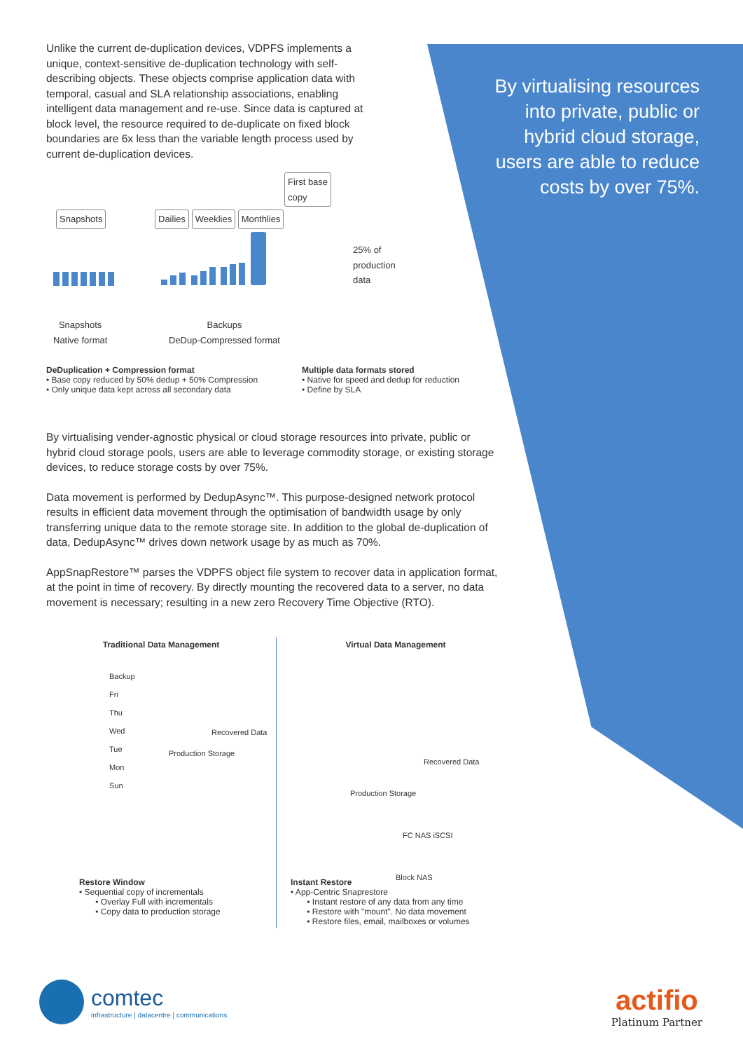By virtualising resources into private, public or hybrid cloud storage, users are able to reduce costs by over 75%.
Unlike the current de-duplication devices, VDPFS implements a unique, context-sensitive de-duplication technology with self-describing objects. These objects comprise application data with temporal, casual and SLA relationship associations, enabling intelligent data management and re-use. Since data is captured at block level, the resource required to de-duplicate on fixed block boundaries are 6x less than the variable length process used by current de-duplication devices.
First base
copy
Snapshots Dailies Weeklies Monthlies
25% of
production
data
Snapshots
Native format
Backups
DeDup-Compressed format
DeDuplication + Compression format
• Base copy reduced by 50% dedup + 50% Compression
• Only unique data kept across all secondary data
Multiple data formats stored
• Native for speed and dedup for reduction
• Define by SLA
By virtualising vender-agnostic physical or cloud storage resources into private, public or hybrid cloud storage pools, users are able to leverage commodity storage, or existing storage devices, to reduce storage costs by over 75%.
Data movement is performed by DedupAsync™. This purpose-designed network protocol results in efficient data movement through the optimisation of bandwidth usage by only transferring unique data to the remote storage site. In addition to the global de-duplication of data, DedupAsync™ drives down network usage by as much as 70%.
AppSnapRestore™ parses the VDPFS object file system to recover data in application format, at the point in time of recovery. By directly mounting the recovered data to a server, no data movement is necessary; resulting in a new zero Recovery Time Objective (RTO).
Traditional Data Management
Backup
Fri
Thu
Wed
Tue
Mon
Sun
Production Storage
Recovered Data
Restore Window
• Sequential copy of incrementals
• Overlay Full with incrementals
• Copy data to production storage
Virtual Data Management
Recovered Data
Production Storage
FC NAS iSCSI
Block NAS
Instant Restore
• App-Centric Snaprestore
• Instant restore of any data from any time
• Restore with "mount". No data movement
• Restore files, email, mailboxes or volumes
comtec
infrastructure | datacentre | communications
actifio
Platinum Partner